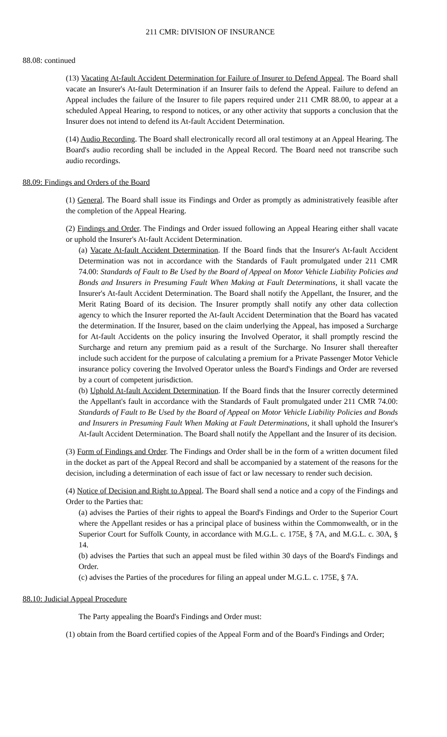211 CMR: DIVISION OF INSURANCE
88.08: continued
(13) Vacating At-fault Accident Determination for Failure of Insurer to Defend Appeal. The Board shall vacate an Insurer's At-fault Determination if an Insurer fails to defend the Appeal. Failure to defend an Appeal includes the failure of the Insurer to file papers required under 211 CMR 88.00, to appear at a scheduled Appeal Hearing, to respond to notices, or any other activity that supports a conclusion that the Insurer does not intend to defend its At-fault Accident Determination.
(14) Audio Recording. The Board shall electronically record all oral testimony at an Appeal Hearing. The Board's audio recording shall be included in the Appeal Record. The Board need not transcribe such audio recordings.
88.09: Findings and Orders of the Board
(1) General. The Board shall issue its Findings and Order as promptly as administratively feasible after the completion of the Appeal Hearing.
(2) Findings and Order. The Findings and Order issued following an Appeal Hearing either shall vacate or uphold the Insurer's At-fault Accident Determination.
(a) Vacate At-fault Accident Determination. If the Board finds that the Insurer's At-fault Accident Determination was not in accordance with the Standards of Fault promulgated under 211 CMR 74.00: Standards of Fault to Be Used by the Board of Appeal on Motor Vehicle Liability Policies and Bonds and Insurers in Presuming Fault When Making at Fault Determinations, it shall vacate the Insurer's At-fault Accident Determination. The Board shall notify the Appellant, the Insurer, and the Merit Rating Board of its decision. The Insurer promptly shall notify any other data collection agency to which the Insurer reported the At-fault Accident Determination that the Board has vacated the determination. If the Insurer, based on the claim underlying the Appeal, has imposed a Surcharge for At-fault Accidents on the policy insuring the Involved Operator, it shall promptly rescind the Surcharge and return any premium paid as a result of the Surcharge. No Insurer shall thereafter include such accident for the purpose of calculating a premium for a Private Passenger Motor Vehicle insurance policy covering the Involved Operator unless the Board's Findings and Order are reversed by a court of competent jurisdiction.
(b) Uphold At-fault Accident Determination. If the Board finds that the Insurer correctly determined the Appellant's fault in accordance with the Standards of Fault promulgated under 211 CMR 74.00: Standards of Fault to Be Used by the Board of Appeal on Motor Vehicle Liability Policies and Bonds and Insurers in Presuming Fault When Making at Fault Determinations, it shall uphold the Insurer's At-fault Accident Determination. The Board shall notify the Appellant and the Insurer of its decision.
(3) Form of Findings and Order. The Findings and Order shall be in the form of a written document filed in the docket as part of the Appeal Record and shall be accompanied by a statement of the reasons for the decision, including a determination of each issue of fact or law necessary to render such decision.
(4) Notice of Decision and Right to Appeal. The Board shall send a notice and a copy of the Findings and Order to the Parties that:
(a) advises the Parties of their rights to appeal the Board's Findings and Order to the Superior Court where the Appellant resides or has a principal place of business within the Commonwealth, or in the Superior Court for Suffolk County, in accordance with M.G.L. c. 175E, § 7A, and M.G.L. c. 30A, § 14.
(b) advises the Parties that such an appeal must be filed within 30 days of the Board's Findings and Order.
(c) advises the Parties of the procedures for filing an appeal under M.G.L. c. 175E, § 7A.
88.10: Judicial Appeal Procedure
The Party appealing the Board's Findings and Order must:
(1) obtain from the Board certified copies of the Appeal Form and of the Board's Findings and Order;